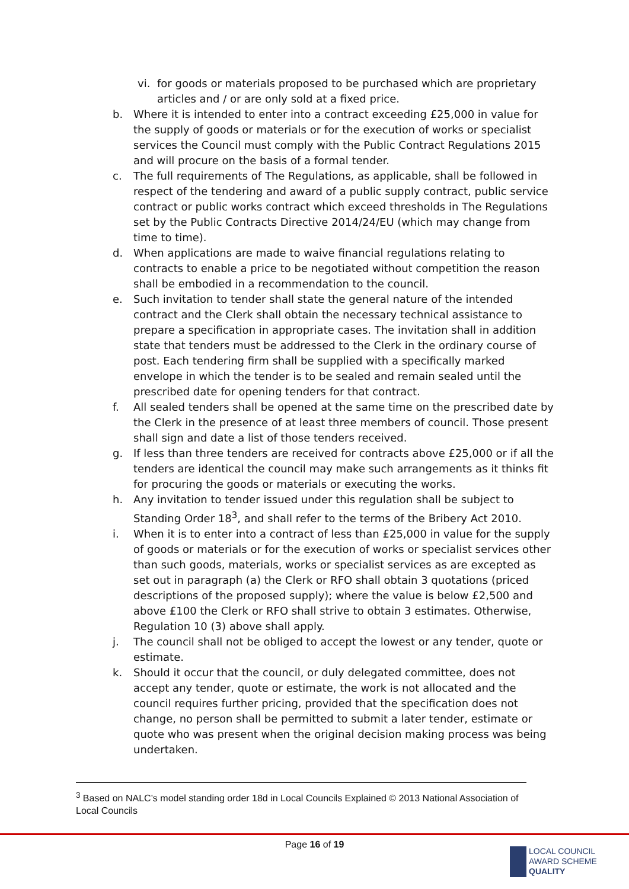vi. for goods or materials proposed to be purchased which are proprietary articles and / or are only sold at a fixed price.
b. Where it is intended to enter into a contract exceeding £25,000 in value for the supply of goods or materials or for the execution of works or specialist services the Council must comply with the Public Contract Regulations 2015 and will procure on the basis of a formal tender.
c. The full requirements of The Regulations, as applicable, shall be followed in respect of the tendering and award of a public supply contract, public service contract or public works contract which exceed thresholds in The Regulations set by the Public Contracts Directive 2014/24/EU (which may change from time to time).
d. When applications are made to waive financial regulations relating to contracts to enable a price to be negotiated without competition the reason shall be embodied in a recommendation to the council.
e. Such invitation to tender shall state the general nature of the intended contract and the Clerk shall obtain the necessary technical assistance to prepare a specification in appropriate cases. The invitation shall in addition state that tenders must be addressed to the Clerk in the ordinary course of post. Each tendering firm shall be supplied with a specifically marked envelope in which the tender is to be sealed and remain sealed until the prescribed date for opening tenders for that contract.
f. All sealed tenders shall be opened at the same time on the prescribed date by the Clerk in the presence of at least three members of council. Those present shall sign and date a list of those tenders received.
g. If less than three tenders are received for contracts above £25,000 or if all the tenders are identical the council may make such arrangements as it thinks fit for procuring the goods or materials or executing the works.
h. Any invitation to tender issued under this regulation shall be subject to Standing Order 18<sup>3</sup>, and shall refer to the terms of the Bribery Act 2010.
i. When it is to enter into a contract of less than £25,000 in value for the supply of goods or materials or for the execution of works or specialist services other than such goods, materials, works or specialist services as are excepted as set out in paragraph (a) the Clerk or RFO shall obtain 3 quotations (priced descriptions of the proposed supply); where the value is below £2,500 and above £100 the Clerk or RFO shall strive to obtain 3 estimates. Otherwise, Regulation 10 (3) above shall apply.
j. The council shall not be obliged to accept the lowest or any tender, quote or estimate.
k. Should it occur that the council, or duly delegated committee, does not accept any tender, quote or estimate, the work is not allocated and the council requires further pricing, provided that the specification does not change, no person shall be permitted to submit a later tender, estimate or quote who was present when the original decision making process was being undertaken.
<sup>3</sup> Based on NALC’s model standing order 18d in Local Councils Explained © 2013 National Association of Local Councils
Page 16 of 19
LOCAL COUNCIL
AWARD SCHEME
QUALITY